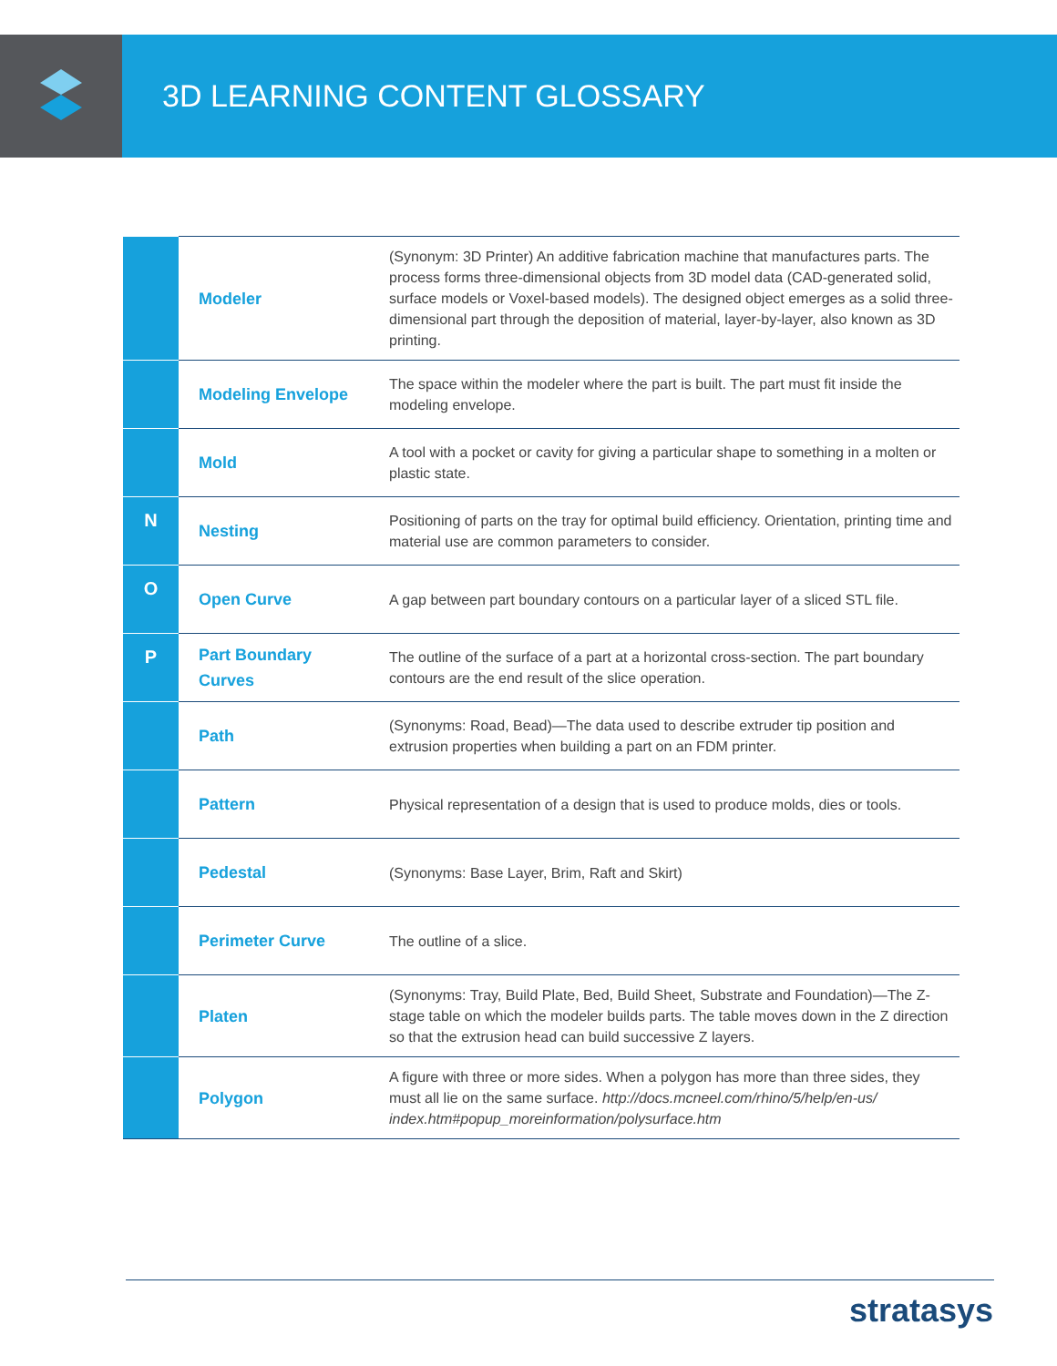3D LEARNING CONTENT GLOSSARY
| | Modeler | (Synonym: 3D Printer) An additive fabrication machine that manufactures parts. The process forms three-dimensional objects from 3D model data (CAD-generated solid, surface models or Voxel-based models). The designed object emerges as a solid three-dimensional part through the deposition of material, layer-by-layer, also known as 3D printing. |
| | Modeling Envelope | The space within the modeler where the part is built. The part must fit inside the modeling envelope. |
| | Mold | A tool with a pocket or cavity for giving a particular shape to something in a molten or plastic state. |
| N | Nesting | Positioning of parts on the tray for optimal build efficiency. Orientation, printing time and material use are common parameters to consider. |
| O | Open Curve | A gap between part boundary contours on a particular layer of a sliced STL file. |
| P | Part Boundary Curves | The outline of the surface of a part at a horizontal cross-section. The part boundary contours are the end result of the slice operation. |
| | Path | (Synonyms: Road, Bead)—The data used to describe extruder tip position and extrusion properties when building a part on an FDM printer. |
| | Pattern | Physical representation of a design that is used to produce molds, dies or tools. |
| | Pedestal | (Synonyms: Base Layer, Brim, Raft and Skirt) |
| | Perimeter Curve | The outline of a slice. |
| | Platen | (Synonyms: Tray, Build Plate, Bed, Build Sheet, Substrate and Foundation)—The Z-stage table on which the modeler builds parts. The table moves down in the Z direction so that the extrusion head can build successive Z layers. |
| | Polygon | A figure with three or more sides. When a polygon has more than three sides, they must all lie on the same surface. http://docs.mcneel.com/rhino/5/help/en-us/ index.htm#popup_moreinformation/polysurface.htm |
stratasys